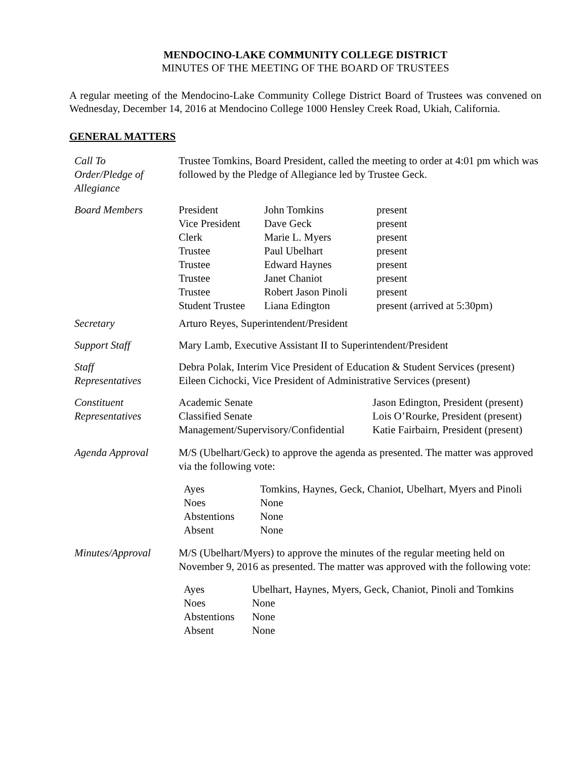MENDOCINO-LAKE COMMUNITY COLLEGE DISTRICT
MINUTES OF THE MEETING OF THE BOARD OF TRUSTEES
A regular meeting of the Mendocino-Lake Community College District Board of Trustees was convened on Wednesday, December 14, 2016 at Mendocino College 1000 Hensley Creek Road, Ukiah, California.
GENERAL MATTERS
| Call To Order/Pledge of Allegiance | Trustee Tomkins, Board President, called the meeting to order at 4:01 pm which was followed by the Pledge of Allegiance led by Trustee Geck. |
| Board Members | / President / John Tomkins / present / / Vice President / Dave Geck / present / / Clerk / Marie L. Myers / present / / Trustee / Paul Ubelhart / present / / Trustee / Edward Haynes / present / / Trustee / Janet Chaniot / present / / Trustee / Robert Jason Pinoli / present / / Student Trustee / Liana Edington / present (arrived at 5:30pm) / |
| Secretary | Arturo Reyes, Superintendent/President |
| Support Staff | Mary Lamb, Executive Assistant II to Superintendent/President |
| Staff Representatives | Debra Polak, Interim Vice President of Education & Student Services (present) Eileen Cichocki, Vice President of Administrative Services (present) |
| Constituent Representatives | / Academic Senate / Jason Edington, President (present) / / Classified Senate / Lois O’Rourke, President (present) / / Management/Supervisory/Confidential / Katie Fairbairn, President (present) / |
| Agenda Approval | M/S (Ubelhart/Geck) to approve the agenda as presented. The matter was approved via the following vote: / Ayes / Tomkins, Haynes, Geck, Chaniot, Ubelhart, Myers and Pinoli / / Noes / None / / Abstentions / None / / Absent / None / |
| Minutes/Approval | M/S (Ubelhart/Myers) to approve the minutes of the regular meeting held on November 9, 2016 as presented. The matter was approved with the following vote: / Ayes / Ubelhart, Haynes, Myers, Geck, Chaniot, Pinoli and Tomkins / / Noes / None / / Abstentions / None / / Absent / None / |